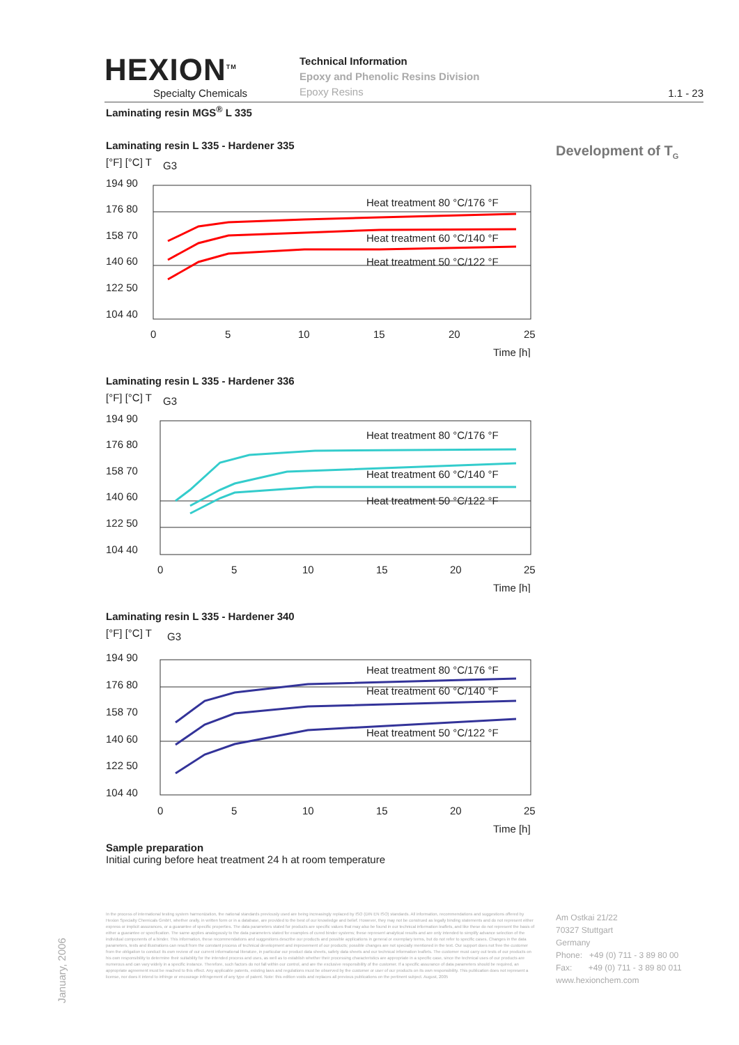HEXION<sup>TM</sup>
Specialty Chemicals
Technical Information
Epoxy and Phenolic Resins Division
Epoxy Resins
1.1 - 23
Development of T<sub>G</sub>
Laminating resin MGS<sup>®</sup> L 335
Laminating resin L 335 - Hardener 335
[°F] [°C] T
G3
194 90
176 80
158 70
140 60
122 50
104 40
Heat treatment 80 °C/176 °F
Heat treatment 60 °C/140 °F
Heat treatment 50 °C/122 °F
0
5
10
15
20
25
Time [h]
Laminating resin L 335 - Hardener 336
[°F] [°C] T
G3
194 90
176 80
158 70
140 60
122 50
104 40
Heat treatment 80 °C/176 °F
Heat treatment 60 °C/140 °F
Heat treatment 50 °C/122 °F
0
5
10
15
20
25
Time [h]
Laminating resin L 335 - Hardener 340
[°F] [°C] T
G3
194 90
176 80
158 70
140 60
122 50
104 40
Heat treatment 80 °C/176 °F
Heat treatment 60 °C/140 °F
Heat treatment 50 °C/122 °F
0
5
10
15
20
25
Time [h]
Sample preparation
Initial curing before heat treatment 24 h at room temperature
In the process of international testing system harmonization, the national standards previously used are being increasingly replaced by ISO (DIN EN ISO) standards. All information, recommendations and suggestions offered by Hexion Specialty Chemicals GmbH, whether orally, in written form or in a database, are provided to the best of our knowledge and belief. However, they may not be construed as legally binding statements and do not represent either express or implicit assurances, or a guarantee of specific properties. The data parameters stated for products are specific values that may also be found in our technical information leaflets, and like these do not represent the basis of either a guarantee or specification. The same applies analogously to the data parameters stated for examples of cured binder systems; these represent analytical results and are only intended to simplify advance selection of the individual components of a binder. This information, these recommendations and suggestions describe our products and possible applications in general or exemplary terms, but do not refer to specific cases. Changes in the data parameters, texts and illustrations can result from the constant process of technical development and improvement of our products; possible changes are not specially mentioned in the text. Our support does not free the customer from the obligation to conduct its own review of our current informational literature, in particular our product data sheets, safety data sheets and our technical information leaflets. The customer must carry out tests of our products on his own responsibility to determine their suitability for the intended process and uses, as well as to establish whether their processing characteristics are appropriate in a specific case, since the technical uses of our products are numerous and can vary widely in a specific instance. Therefore, such factors do not fall within our control, and are the exclusive responsibility of the customer. If a specific assurance of data parameters should be required, an appropriate agreement must be reached to this effect. Any applicable patents, existing laws and regulations must be observed by the customer or user of our products on its own responsibility. This publication does not represent a license, nor does it intend to infringe or encourage infringement of any type of patent. Note: this edition voids and replaces all previous publications on the pertinent subject. August, 2005
Am Ostkai 21/22
70327 Stuttgart
Germany
Phone: +49 (0) 711 - 3 89 80 00
Fax: +49 (0) 711 - 3 89 80 011
www.hexionchem.com
January, 2006